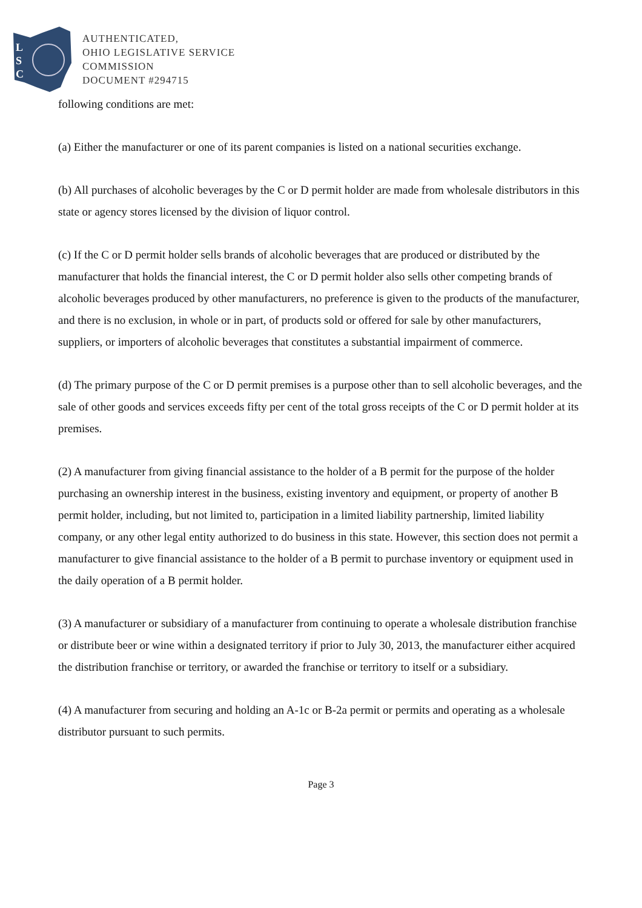L
S
C
AUTHENTICATED,
OHIO LEGISLATIVE SERVICE
COMMISSION
DOCUMENT #294715
following conditions are met:
(a) Either the manufacturer or one of its parent companies is listed on a national securities exchange.
(b) All purchases of alcoholic beverages by the C or D permit holder are made from wholesale distributors in this state or agency stores licensed by the division of liquor control.
(c) If the C or D permit holder sells brands of alcoholic beverages that are produced or distributed by the manufacturer that holds the financial interest, the C or D permit holder also sells other competing brands of alcoholic beverages produced by other manufacturers, no preference is given to the products of the manufacturer, and there is no exclusion, in whole or in part, of products sold or offered for sale by other manufacturers, suppliers, or importers of alcoholic beverages that constitutes a substantial impairment of commerce.
(d) The primary purpose of the C or D permit premises is a purpose other than to sell alcoholic beverages, and the sale of other goods and services exceeds fifty per cent of the total gross receipts of the C or D permit holder at its premises.
(2) A manufacturer from giving financial assistance to the holder of a B permit for the purpose of the holder purchasing an ownership interest in the business, existing inventory and equipment, or property of another B permit holder, including, but not limited to, participation in a limited liability partnership, limited liability company, or any other legal entity authorized to do business in this state. However, this section does not permit a manufacturer to give financial assistance to the holder of a B permit to purchase inventory or equipment used in the daily operation of a B permit holder.
(3) A manufacturer or subsidiary of a manufacturer from continuing to operate a wholesale distribution franchise or distribute beer or wine within a designated territory if prior to July 30, 2013, the manufacturer either acquired the distribution franchise or territory, or awarded the franchise or territory to itself or a subsidiary.
(4) A manufacturer from securing and holding an A-1c or B-2a permit or permits and operating as a wholesale distributor pursuant to such permits.
Page 3